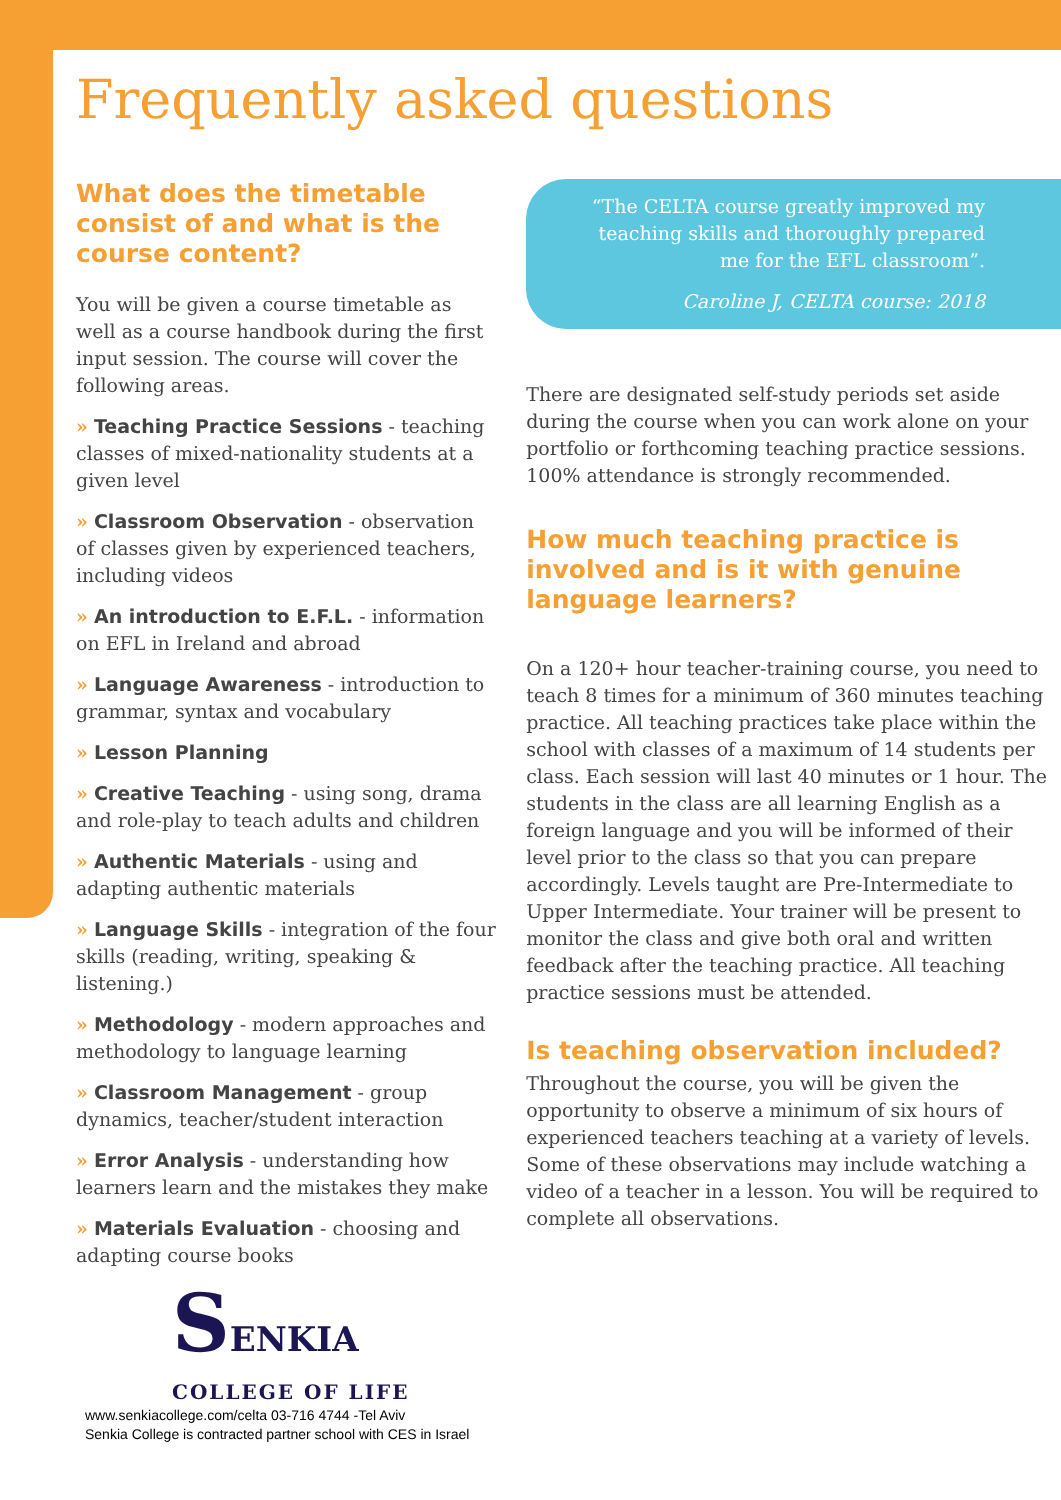Frequently asked questions
What does the timetable consist of and what is the course content?
You will be given a course timetable as well as a course handbook during the first input session. The course will cover the following areas.
» Teaching Practice Sessions - teaching classes of mixed-nationality students at a given level
» Classroom Observation - observation of classes given by experienced teachers, including videos
» An introduction to E.F.L. - information on EFL in Ireland and abroad
» Language Awareness - introduction to grammar, syntax and vocabulary
» Lesson Planning
» Creative Teaching - using song, drama and role-play to teach adults and children
» Authentic Materials - using and adapting authentic materials
» Language Skills - integration of the four skills (reading, writing, speaking & listening.)
» Methodology - modern approaches and methodology to language learning
» Classroom Management - group dynamics, teacher/student interaction
» Error Analysis - understanding how learners learn and the mistakes they make
» Materials Evaluation - choosing and adapting course books
SENKIA
COLLEGE OF LIFE
www.senkiacollege.com/celta 03-716 4744 -Tel Aviv
Senkia College is contracted partner school with CES in Israel
“The CELTA course greatly improved my teaching skills and thoroughly prepared me for the EFL classroom”.
Caroline J, CELTA course: 2018
There are designated self-study periods set aside during the course when you can work alone on your portfolio or forthcoming teaching practice sessions. 100% attendance is strongly recommended.
How much teaching practice is involved and is it with genuine language learners?
On a 120+ hour teacher-training course, you need to teach 8 times for a minimum of 360 minutes teaching practice. All teaching practices take place within the school with classes of a maximum of 14 students per class. Each session will last 40 minutes or 1 hour. The students in the class are all learning English as a foreign language and you will be informed of their level prior to the class so that you can prepare accordingly. Levels taught are Pre-Intermediate to Upper Intermediate. Your trainer will be present to monitor the class and give both oral and written feedback after the teaching practice. All teaching practice sessions must be attended.
Is teaching observation included?
Throughout the course, you will be given the opportunity to observe a minimum of six hours of experienced teachers teaching at a variety of levels. Some of these observations may include watching a video of a teacher in a lesson. You will be required to complete all observations.